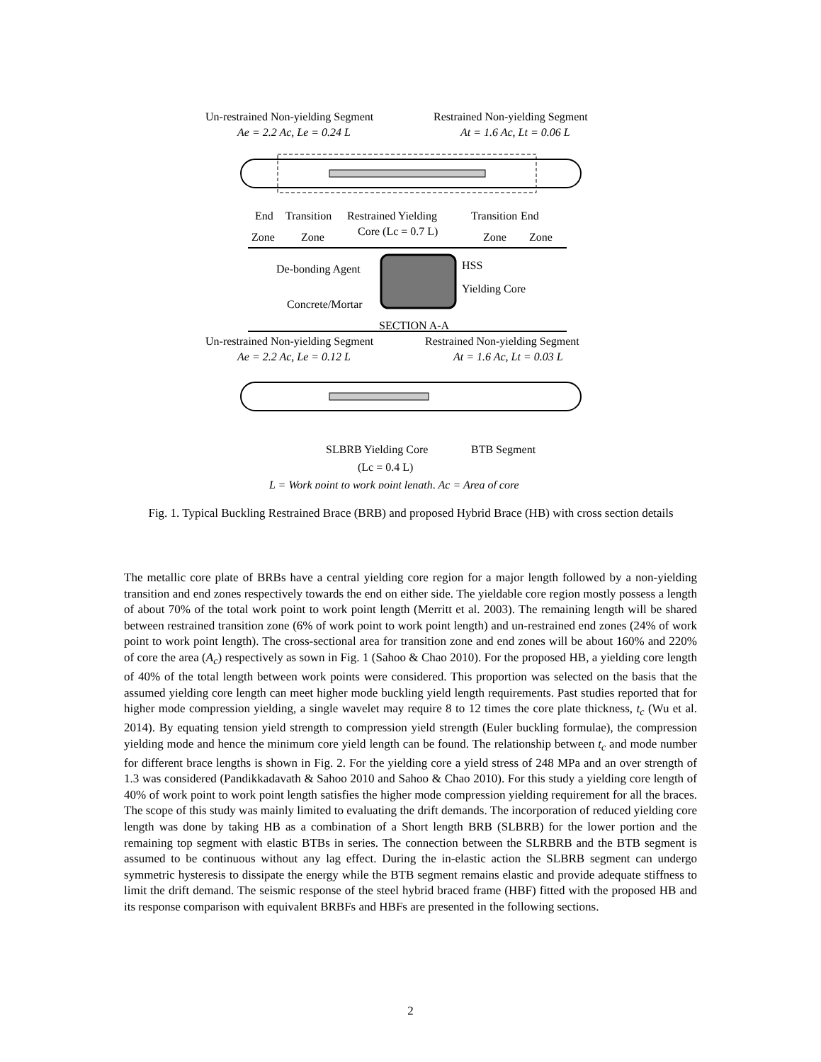Un-restrained Non-yielding Segment
Ae = 2.2 Ac, Le = 0.24 L
Restrained Non-yielding Segment
At = 1.6 Ac, Lt = 0.06 L
End
Transition
Restrained Yielding
Transition
End
Zone
Zone
Core (Lc = 0.7 L)
Zone
Zone
De-bonding Agent
HSS
Yielding Core
Concrete/Mortar
SECTION A-A
Un-restrained Non-yielding Segment
Ae = 2.2 Ac, Le = 0.12 L
Restrained Non-yielding Segment
At = 1.6 Ac, Lt = 0.03 L
SLBRB Yielding Core
BTB Segment
(Lc = 0.4 L)
L = Work point to work point length, Ac = Area of core
Fig. 1. Typical Buckling Restrained Brace (BRB) and proposed Hybrid Brace (HB) with cross section details
The metallic core plate of BRBs have a central yielding core region for a major length followed by a non-yielding transition and end zones respectively towards the end on either side. The yieldable core region mostly possess a length of about 70% of the total work point to work point length (Merritt et al. 2003). The remaining length will be shared between restrained transition zone (6% of work point to work point length) and un-restrained end zones (24% of work point to work point length). The cross-sectional area for transition zone and end zones will be about 160% and 220% of core the area (A<sub>c</sub>) respectively as sown in Fig. 1 (Sahoo & Chao 2010). For the proposed HB, a yielding core length of 40% of the total length between work points were considered. This proportion was selected on the basis that the assumed yielding core length can meet higher mode buckling yield length requirements. Past studies reported that for higher mode compression yielding, a single wavelet may require 8 to 12 times the core plate thickness, t<sub>c</sub> (Wu et al. 2014). By equating tension yield strength to compression yield strength (Euler buckling formulae), the compression yielding mode and hence the minimum core yield length can be found. The relationship between t<sub>c</sub> and mode number for different brace lengths is shown in Fig. 2. For the yielding core a yield stress of 248 MPa and an over strength of 1.3 was considered (Pandikkadavath & Sahoo 2010 and Sahoo & Chao 2010). For this study a yielding core length of 40% of work point to work point length satisfies the higher mode compression yielding requirement for all the braces. The scope of this study was mainly limited to evaluating the drift demands. The incorporation of reduced yielding core length was done by taking HB as a combination of a Short length BRB (SLBRB) for the lower portion and the remaining top segment with elastic BTBs in series. The connection between the SLRBRB and the BTB segment is assumed to be continuous without any lag effect. During the in-elastic action the SLBRB segment can undergo symmetric hysteresis to dissipate the energy while the BTB segment remains elastic and provide adequate stiffness to limit the drift demand. The seismic response of the steel hybrid braced frame (HBF) fitted with the proposed HB and its response comparison with equivalent BRBFs and HBFs are presented in the following sections.
2